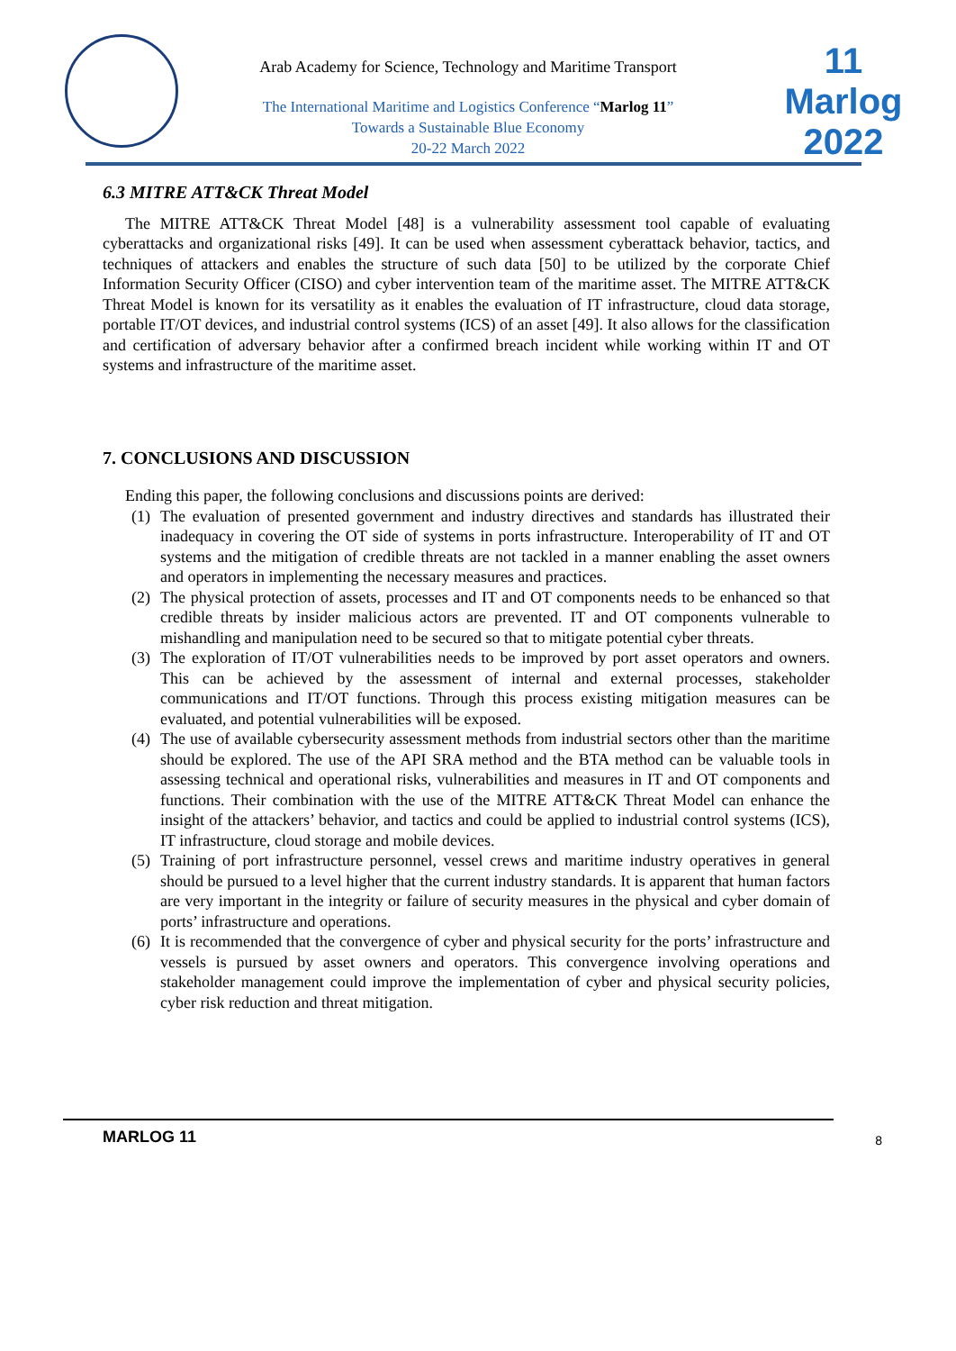Arab Academy for Science, Technology and Maritime Transport
The International Maritime and Logistics Conference “Marlog 11”
Towards a Sustainable Blue Economy
20-22 March 2022
11
Marlog 2022
6.3 MITRE ATT&CK Threat Model
The MITRE ATT&CK Threat Model [48] is a vulnerability assessment tool capable of evaluating cyberattacks and organizational risks [49]. It can be used when assessment cyberattack behavior, tactics, and techniques of attackers and enables the structure of such data [50] to be utilized by the corporate Chief Information Security Officer (CISO) and cyber intervention team of the maritime asset. The MITRE ATT&CK Threat Model is known for its versatility as it enables the evaluation of IT infrastructure, cloud data storage, portable IT/OT devices, and industrial control systems (ICS) of an asset [49]. It also allows for the classification and certification of adversary behavior after a confirmed breach incident while working within IT and OT systems and infrastructure of the maritime asset.
7. CONCLUSIONS AND DISCUSSION
Ending this paper, the following conclusions and discussions points are derived:
(1) The evaluation of presented government and industry directives and standards has illustrated their inadequacy in covering the OT side of systems in ports infrastructure. Interoperability of IT and OT systems and the mitigation of credible threats are not tackled in a manner enabling the asset owners and operators in implementing the necessary measures and practices.
(2) The physical protection of assets, processes and IT and OT components needs to be enhanced so that credible threats by insider malicious actors are prevented. IT and OT components vulnerable to mishandling and manipulation need to be secured so that to mitigate potential cyber threats.
(3) The exploration of IT/OT vulnerabilities needs to be improved by port asset operators and owners. This can be achieved by the assessment of internal and external processes, stakeholder communications and IT/OT functions. Through this process existing mitigation measures can be evaluated, and potential vulnerabilities will be exposed.
(4) The use of available cybersecurity assessment methods from industrial sectors other than the maritime should be explored. The use of the API SRA method and the BTA method can be valuable tools in assessing technical and operational risks, vulnerabilities and measures in IT and OT components and functions. Their combination with the use of the MITRE ATT&CK Threat Model can enhance the insight of the attackers’ behavior, and tactics and could be applied to industrial control systems (ICS), IT infrastructure, cloud storage and mobile devices.
(5) Training of port infrastructure personnel, vessel crews and maritime industry operatives in general should be pursued to a level higher that the current industry standards. It is apparent that human factors are very important in the integrity or failure of security measures in the physical and cyber domain of ports’ infrastructure and operations.
(6) It is recommended that the convergence of cyber and physical security for the ports’ infrastructure and vessels is pursued by asset owners and operators. This convergence involving operations and stakeholder management could improve the implementation of cyber and physical security policies, cyber risk reduction and threat mitigation.
MARLOG 11 8